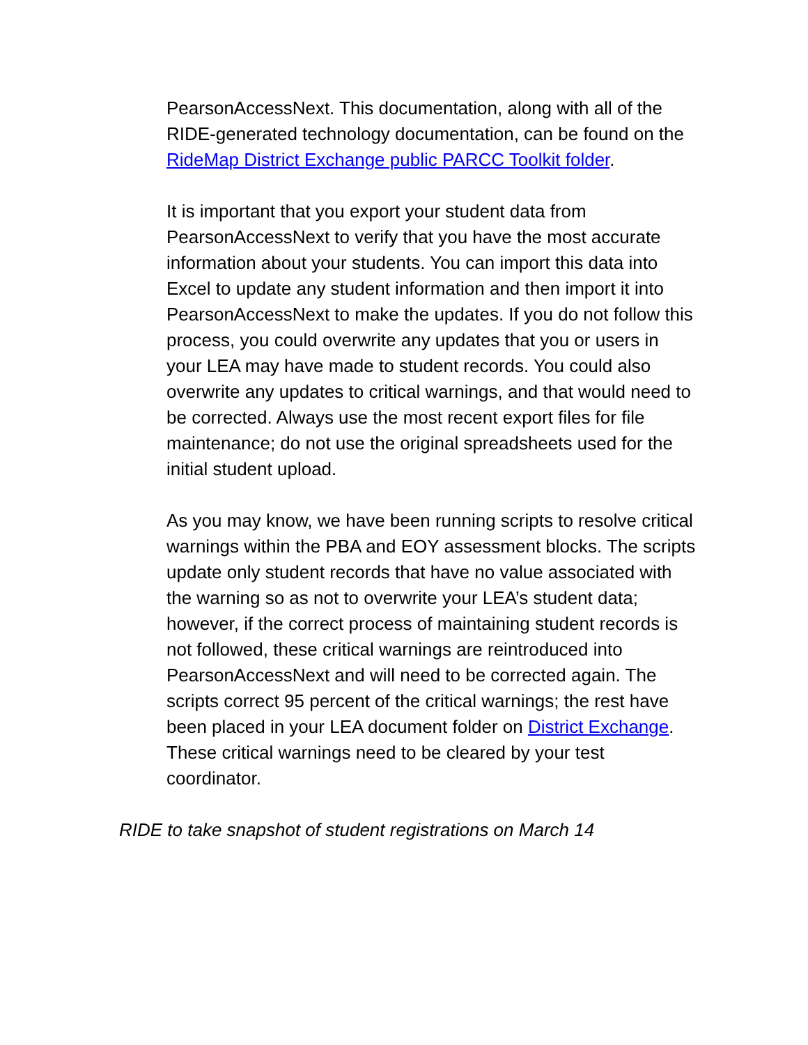PearsonAccessNext. This documentation, along with all of the RIDE-generated technology documentation, can be found on the RideMap District Exchange public PARCC Toolkit folder.
It is important that you export your student data from PearsonAccessNext to verify that you have the most accurate information about your students. You can import this data into Excel to update any student information and then import it into PearsonAccessNext to make the updates. If you do not follow this process, you could overwrite any updates that you or users in your LEA may have made to student records. You could also overwrite any updates to critical warnings, and that would need to be corrected. Always use the most recent export files for file maintenance; do not use the original spreadsheets used for the initial student upload.
As you may know, we have been running scripts to resolve critical warnings within the PBA and EOY assessment blocks. The scripts update only student records that have no value associated with the warning so as not to overwrite your LEA’s student data; however, if the correct process of maintaining student records is not followed, these critical warnings are reintroduced into PearsonAccessNext and will need to be corrected again. The scripts correct 95 percent of the critical warnings; the rest have been placed in your LEA document folder on District Exchange. These critical warnings need to be cleared by your test coordinator.
RIDE to take snapshot of student registrations on March 14